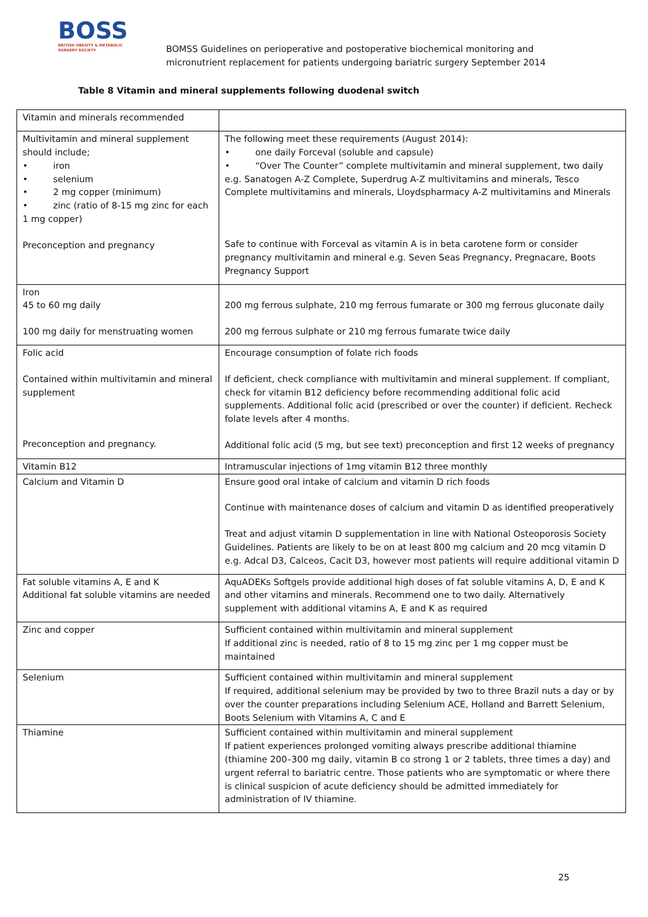BOSS
BRITISH OBESITY & METABOLIC SURGERY SOCIETY
BOMSS Guidelines on perioperative and postoperative biochemical monitoring and
micronutrient replacement for patients undergoing bariatric surgery September 2014
Table 8 Vitamin and mineral supplements following duodenal switch
| Vitamin and minerals recommended | |
| Multivitamin and mineral supplement should include; • iron • selenium • 2 mg copper (minimum) • zinc (ratio of 8-15 mg zinc for each 1 mg copper) Preconception and pregnancy | The following meet these requirements (August 2014): • one daily Forceval (soluble and capsule) • “Over The Counter” complete multivitamin and mineral supplement, two daily e.g. Sanatogen A-Z Complete, Superdrug A-Z multivitamins and minerals, Tesco Complete multivitamins and minerals, Lloydspharmacy A-Z multivitamins and Minerals Safe to continue with Forceval as vitamin A is in beta carotene form or consider pregnancy multivitamin and mineral e.g. Seven Seas Pregnancy, Pregnacare, Boots Pregnancy Support |
| Iron 45 to 60 mg daily 100 mg daily for menstruating women | 200 mg ferrous sulphate, 210 mg ferrous fumarate or 300 mg ferrous gluconate daily 200 mg ferrous sulphate or 210 mg ferrous fumarate twice daily |
| Folic acid Contained within multivitamin and mineral supplement Preconception and pregnancy. | Encourage consumption of folate rich foods If deficient, check compliance with multivitamin and mineral supplement. If compliant, check for vitamin B12 deficiency before recommending additional folic acid supplements. Additional folic acid (prescribed or over the counter) if deficient. Recheck folate levels after 4 months. Additional folic acid (5 mg, but see text) preconception and first 12 weeks of pregnancy |
| Vitamin B12 | Intramuscular injections of 1mg vitamin B12 three monthly |
| Calcium and Vitamin D | Ensure good oral intake of calcium and vitamin D rich foods Continue with maintenance doses of calcium and vitamin D as identified preoperatively Treat and adjust vitamin D supplementation in line with National Osteoporosis Society Guidelines. Patients are likely to be on at least 800 mg calcium and 20 mcg vitamin D e.g. Adcal D3, Calceos, Cacit D3, however most patients will require additional vitamin D |
| Fat soluble vitamins A, E and K Additional fat soluble vitamins are needed | AquADEKs Softgels provide additional high doses of fat soluble vitamins A, D, E and K and other vitamins and minerals. Recommend one to two daily. Alternatively supplement with additional vitamins A, E and K as required |
| Zinc and copper | Sufficient contained within multivitamin and mineral supplement If additional zinc is needed, ratio of 8 to 15 mg zinc per 1 mg copper must be maintained |
| Selenium | Sufficient contained within multivitamin and mineral supplement If required, additional selenium may be provided by two to three Brazil nuts a day or by over the counter preparations including Selenium ACE, Holland and Barrett Selenium, Boots Selenium with Vitamins A, C and E |
| Thiamine | Sufficient contained within multivitamin and mineral supplement If patient experiences prolonged vomiting always prescribe additional thiamine (thiamine 200–300 mg daily, vitamin B co strong 1 or 2 tablets, three times a day) and urgent referral to bariatric centre. Those patients who are symptomatic or where there is clinical suspicion of acute deficiency should be admitted immediately for administration of IV thiamine. |
25